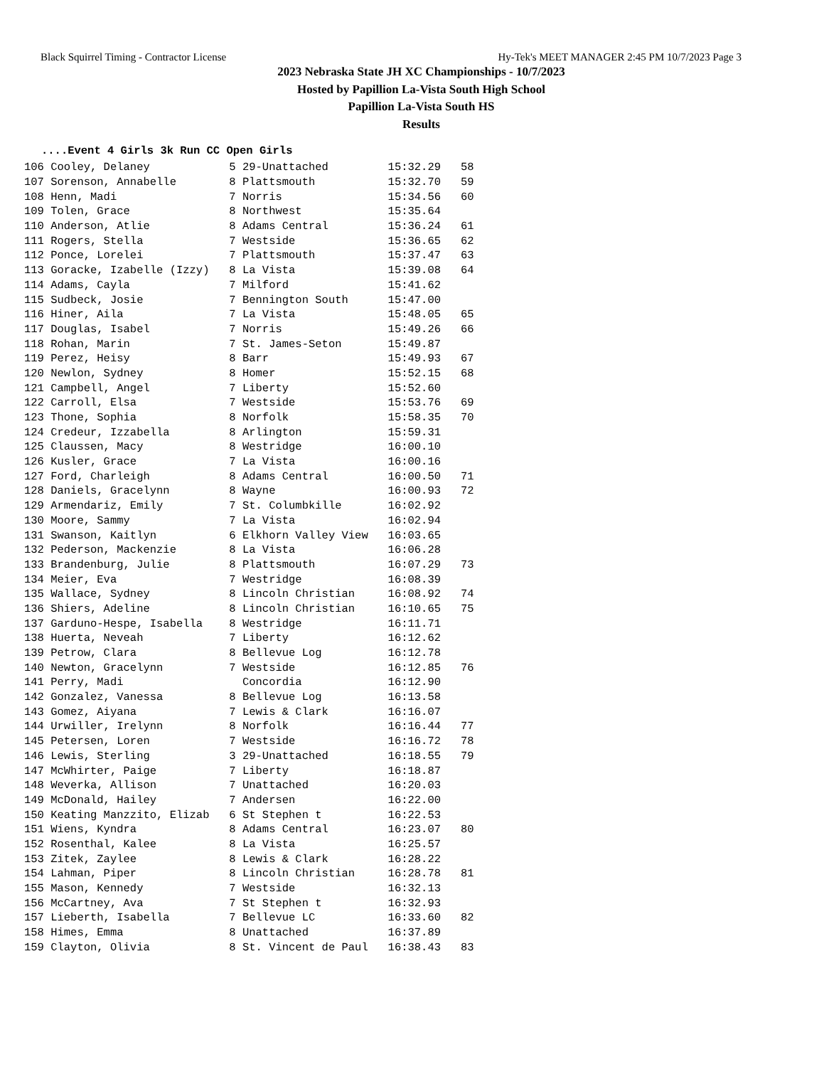Black Squirrel Timing - Contractor License Hy-Tek's MEET MANAGER 2:45 PM 10/7/2023 Page 3
2023 Nebraska State JH XC Championships - 10/7/2023
Hosted by Papillion La-Vista South High School
Papillion La-Vista South HS
Results
....Event 4 Girls 3k Run CC Open Girls
| 106 Cooley, Delaney | 5 29-Unattached | 15:32.29 | 58 |
| 107 Sorenson, Annabelle | 8 Plattsmouth | 15:32.70 | 59 |
| 108 Henn, Madi | 7 Norris | 15:34.56 | 60 |
| 109 Tolen, Grace | 8 Northwest | 15:35.64 | |
| 110 Anderson, Atlie | 8 Adams Central | 15:36.24 | 61 |
| 111 Rogers, Stella | 7 Westside | 15:36.65 | 62 |
| 112 Ponce, Lorelei | 7 Plattsmouth | 15:37.47 | 63 |
| 113 Goracke, Izabelle (Izzy) | 8 La Vista | 15:39.08 | 64 |
| 114 Adams, Cayla | 7 Milford | 15:41.62 | |
| 115 Sudbeck, Josie | 7 Bennington South | 15:47.00 | |
| 116 Hiner, Aila | 7 La Vista | 15:48.05 | 65 |
| 117 Douglas, Isabel | 7 Norris | 15:49.26 | 66 |
| 118 Rohan, Marin | 7 St. James-Seton | 15:49.87 | |
| 119 Perez, Heisy | 8 Barr | 15:49.93 | 67 |
| 120 Newlon, Sydney | 8 Homer | 15:52.15 | 68 |
| 121 Campbell, Angel | 7 Liberty | 15:52.60 | |
| 122 Carroll, Elsa | 7 Westside | 15:53.76 | 69 |
| 123 Thone, Sophia | 8 Norfolk | 15:58.35 | 70 |
| 124 Credeur, Izzabella | 8 Arlington | 15:59.31 | |
| 125 Claussen, Macy | 8 Westridge | 16:00.10 | |
| 126 Kusler, Grace | 7 La Vista | 16:00.16 | |
| 127 Ford, Charleigh | 8 Adams Central | 16:00.50 | 71 |
| 128 Daniels, Gracelynn | 8 Wayne | 16:00.93 | 72 |
| 129 Armendariz, Emily | 7 St. Columbkille | 16:02.92 | |
| 130 Moore, Sammy | 7 La Vista | 16:02.94 | |
| 131 Swanson, Kaitlyn | 6 Elkhorn Valley View | 16:03.65 | |
| 132 Pederson, Mackenzie | 8 La Vista | 16:06.28 | |
| 133 Brandenburg, Julie | 8 Plattsmouth | 16:07.29 | 73 |
| 134 Meier, Eva | 7 Westridge | 16:08.39 | |
| 135 Wallace, Sydney | 8 Lincoln Christian | 16:08.92 | 74 |
| 136 Shiers, Adeline | 8 Lincoln Christian | 16:10.65 | 75 |
| 137 Garduno-Hespe, Isabella | 8 Westridge | 16:11.71 | |
| 138 Huerta, Neveah | 7 Liberty | 16:12.62 | |
| 139 Petrow, Clara | 8 Bellevue Log | 16:12.78 | |
| 140 Newton, Gracelynn | 7 Westside | 16:12.85 | 76 |
| 141 Perry, Madi | Concordia | 16:12.90 | |
| 142 Gonzalez, Vanessa | 8 Bellevue Log | 16:13.58 | |
| 143 Gomez, Aiyana | 7 Lewis & Clark | 16:16.07 | |
| 144 Urwiller, Irelynn | 8 Norfolk | 16:16.44 | 77 |
| 145 Petersen, Loren | 7 Westside | 16:16.72 | 78 |
| 146 Lewis, Sterling | 3 29-Unattached | 16:18.55 | 79 |
| 147 McWhirter, Paige | 7 Liberty | 16:18.87 | |
| 148 Weverka, Allison | 7 Unattached | 16:20.03 | |
| 149 McDonald, Hailey | 7 Andersen | 16:22.00 | |
| 150 Keating Manzzito, Elizab | 6 St Stephen t | 16:22.53 | |
| 151 Wiens, Kyndra | 8 Adams Central | 16:23.07 | 80 |
| 152 Rosenthal, Kalee | 8 La Vista | 16:25.57 | |
| 153 Zitek, Zaylee | 8 Lewis & Clark | 16:28.22 | |
| 154 Lahman, Piper | 8 Lincoln Christian | 16:28.78 | 81 |
| 155 Mason, Kennedy | 7 Westside | 16:32.13 | |
| 156 McCartney, Ava | 7 St Stephen t | 16:32.93 | |
| 157 Lieberth, Isabella | 7 Bellevue LC | 16:33.60 | 82 |
| 158 Himes, Emma | 8 Unattached | 16:37.89 | |
| 159 Clayton, Olivia | 8 St. Vincent de Paul | 16:38.43 | 83 |